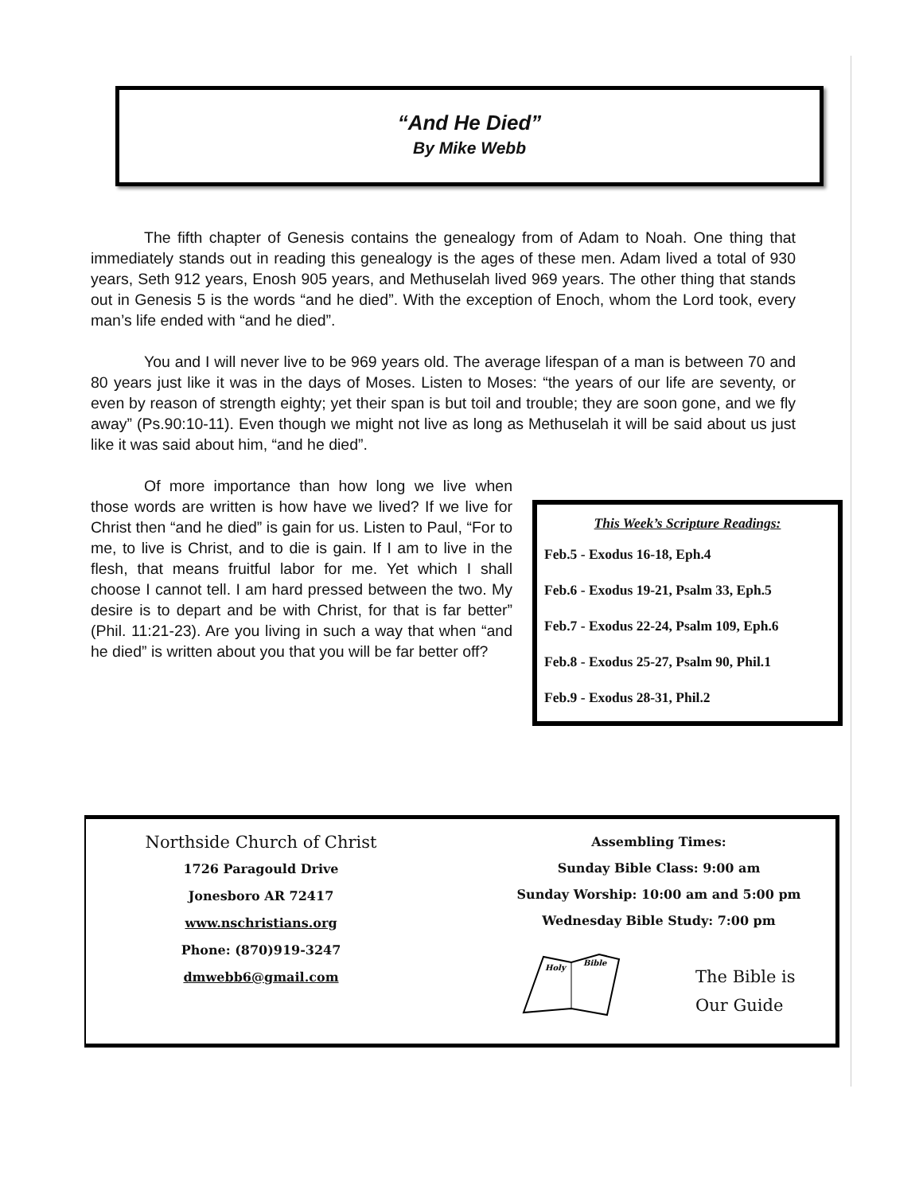“And He Died”
By Mike Webb
The fifth chapter of Genesis contains the genealogy from of Adam to Noah. One thing that immediately stands out in reading this genealogy is the ages of these men. Adam lived a total of 930 years, Seth 912 years, Enosh 905 years, and Methuselah lived 969 years. The other thing that stands out in Genesis 5 is the words “and he died”. With the exception of Enoch, whom the Lord took, every man’s life ended with “and he died”.
You and I will never live to be 969 years old. The average lifespan of a man is between 70 and 80 years just like it was in the days of Moses. Listen to Moses: “the years of our life are seventy, or even by reason of strength eighty; yet their span is but toil and trouble; they are soon gone, and we fly away” (Ps.90:10-11). Even though we might not live as long as Methuselah it will be said about us just like it was said about him, “and he died”.
Of more importance than how long we live when those words are written is how have we lived? If we live for Christ then “and he died” is gain for us. Listen to Paul, “For to me, to live is Christ, and to die is gain. If I am to live in the flesh, that means fruitful labor for me. Yet which I shall choose I cannot tell. I am hard pressed between the two. My desire is to depart and be with Christ, for that is far better” (Phil. 11:21-23). Are you living in such a way that when “and he died” is written about you that you will be far better off?
This Week’s Scripture Readings:
Feb.5 - Exodus 16-18, Eph.4
Feb.6 - Exodus 19-21, Psalm 33, Eph.5
Feb.7 - Exodus 22-24, Psalm 109, Eph.6
Feb.8 - Exodus 25-27, Psalm 90, Phil.1
Feb.9 - Exodus 28-31, Phil.2
Northside Church of Christ
1726 Paragould Drive
Jonesboro AR 72417
www.nschristians.org
Phone: (870)919-3247
dmwebb6@gmail.com
Assembling Times:
Sunday Bible Class: 9:00 am
Sunday Worship: 10:00 am and 5:00 pm
Wednesday Bible Study: 7:00 pm
Holy
Bible
The Bible is
Our Guide